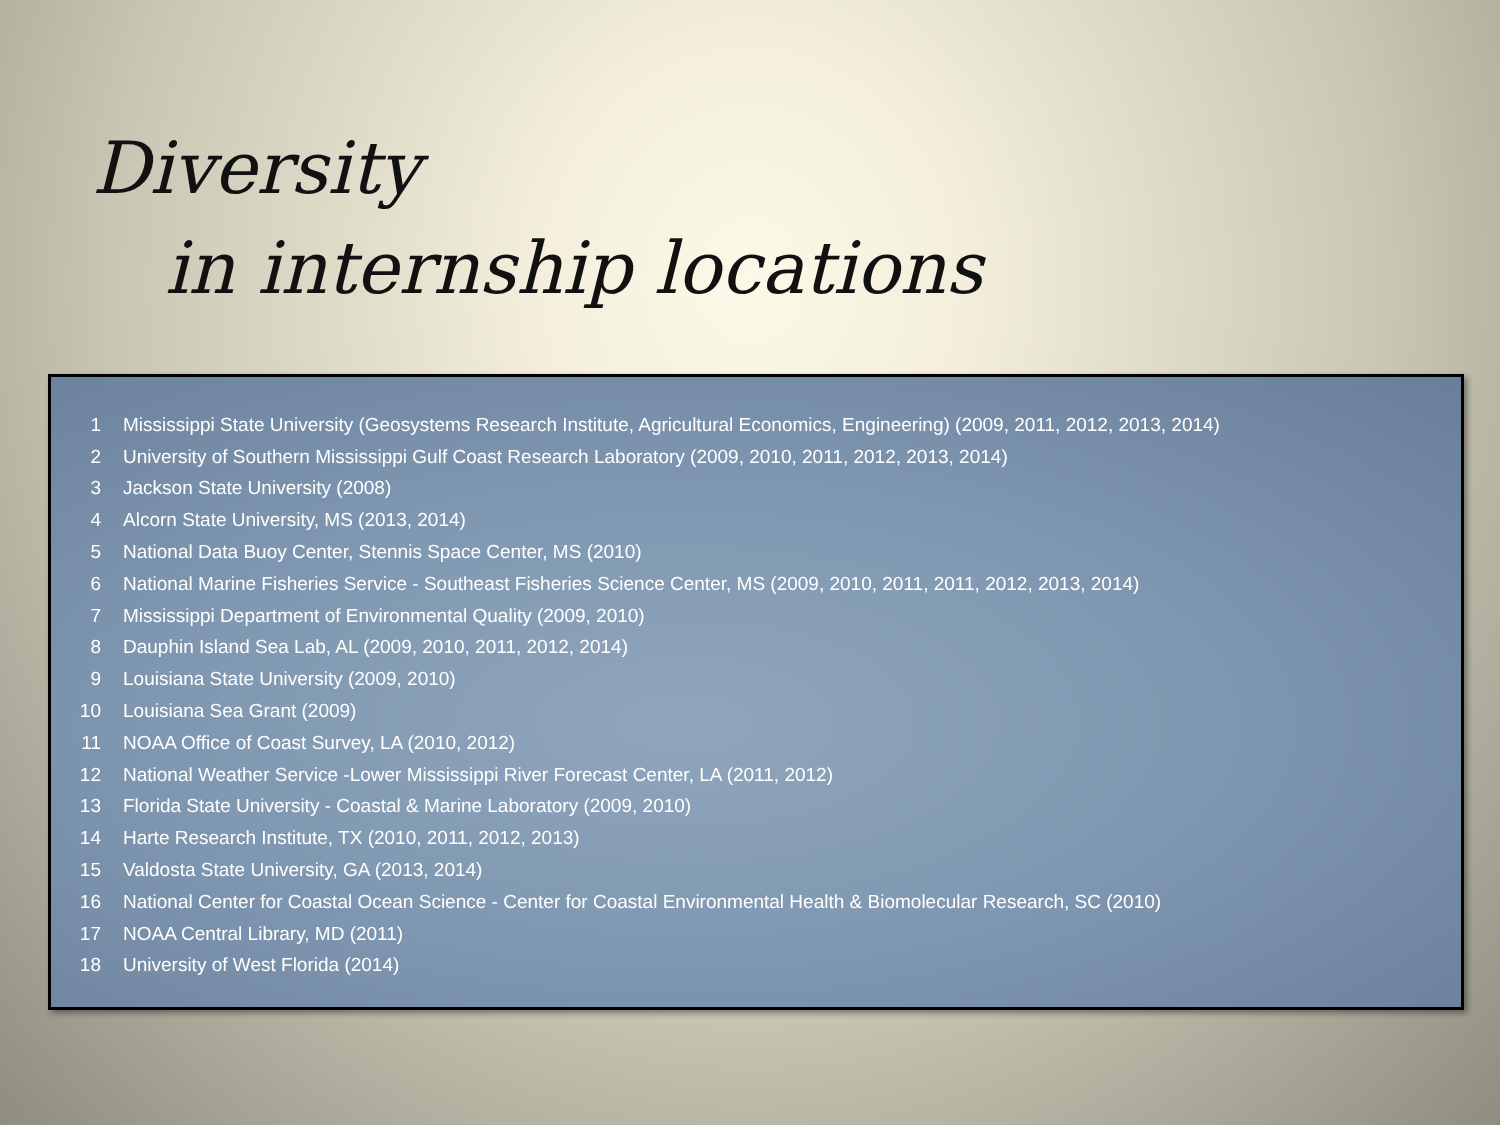Diversity
in internship locations
| 1 | Mississippi State University (Geosystems Research Institute, Agricultural Economics, Engineering) (2009, 2011, 2012, 2013, 2014) |
| 2 | University of Southern Mississippi Gulf Coast Research Laboratory (2009, 2010, 2011, 2012, 2013, 2014) |
| 3 | Jackson State University (2008) |
| 4 | Alcorn State University, MS (2013, 2014) |
| 5 | National Data Buoy Center, Stennis Space Center, MS (2010) |
| 6 | National Marine Fisheries Service - Southeast Fisheries Science Center, MS (2009, 2010, 2011, 2011, 2012, 2013, 2014) |
| 7 | Mississippi Department of Environmental Quality (2009, 2010) |
| 8 | Dauphin Island Sea Lab, AL (2009, 2010, 2011, 2012, 2014) |
| 9 | Louisiana State University (2009, 2010) |
| 10 | Louisiana Sea Grant (2009) |
| 11 | NOAA Office of Coast Survey, LA (2010, 2012) |
| 12 | National Weather Service -Lower Mississippi River Forecast Center, LA (2011, 2012) |
| 13 | Florida State University - Coastal & Marine Laboratory (2009, 2010) |
| 14 | Harte Research Institute, TX (2010, 2011, 2012, 2013) |
| 15 | Valdosta State University, GA (2013, 2014) |
| 16 | National Center for Coastal Ocean Science - Center for Coastal Environmental Health & Biomolecular Research, SC (2010) |
| 17 | NOAA Central Library, MD (2011) |
| 18 | University of West Florida (2014) |